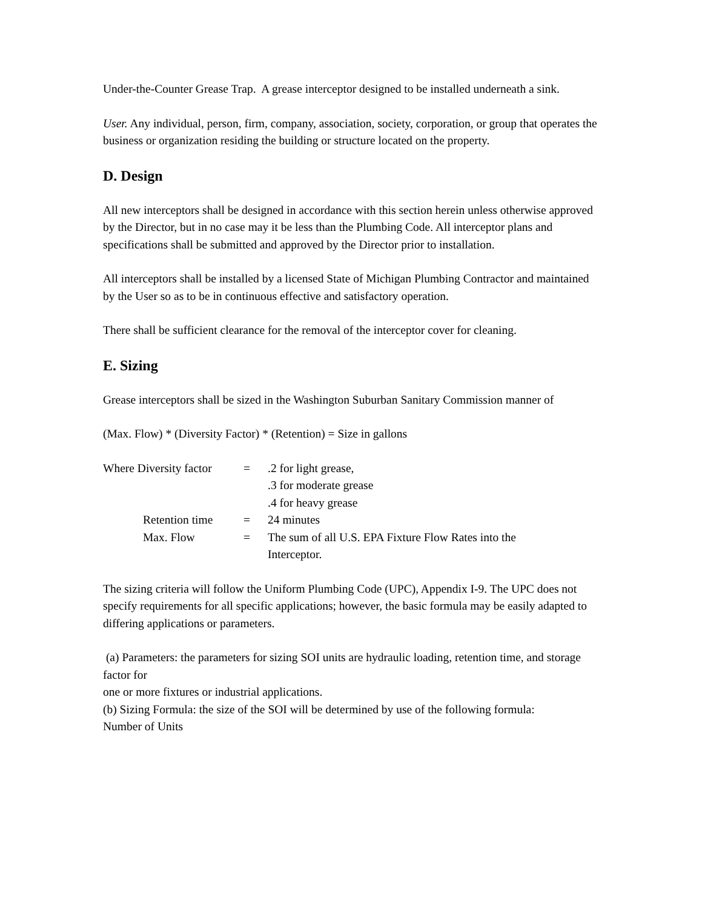Under-the-Counter Grease Trap. A grease interceptor designed to be installed underneath a sink.
User. Any individual, person, firm, company, association, society, corporation, or group that operates the business or organization residing the building or structure located on the property.
D. Design
All new interceptors shall be designed in accordance with this section herein unless otherwise approved by the Director, but in no case may it be less than the Plumbing Code. All interceptor plans and specifications shall be submitted and approved by the Director prior to installation.
All interceptors shall be installed by a licensed State of Michigan Plumbing Contractor and maintained by the User so as to be in continuous effective and satisfactory operation.
There shall be sufficient clearance for the removal of the interceptor cover for cleaning.
E. Sizing
Grease interceptors shall be sized in the Washington Suburban Sanitary Commission manner of
(Max. Flow) * (Diversity Factor) * (Retention) = Size in gallons
| Where Diversity factor | = | .2 for light grease, .3 for moderate grease .4 for heavy grease |
| Retention time | = | 24 minutes |
| Max. Flow | = | The sum of all U.S. EPA Fixture Flow Rates into the Interceptor. |
The sizing criteria will follow the Uniform Plumbing Code (UPC), Appendix I-9. The UPC does not specify requirements for all specific applications; however, the basic formula may be easily adapted to differing applications or parameters.
(a) Parameters: the parameters for sizing SOI units are hydraulic loading, retention time, and storage factor for
one or more fixtures or industrial applications.
(b) Sizing Formula: the size of the SOI will be determined by use of the following formula:
Number of Units